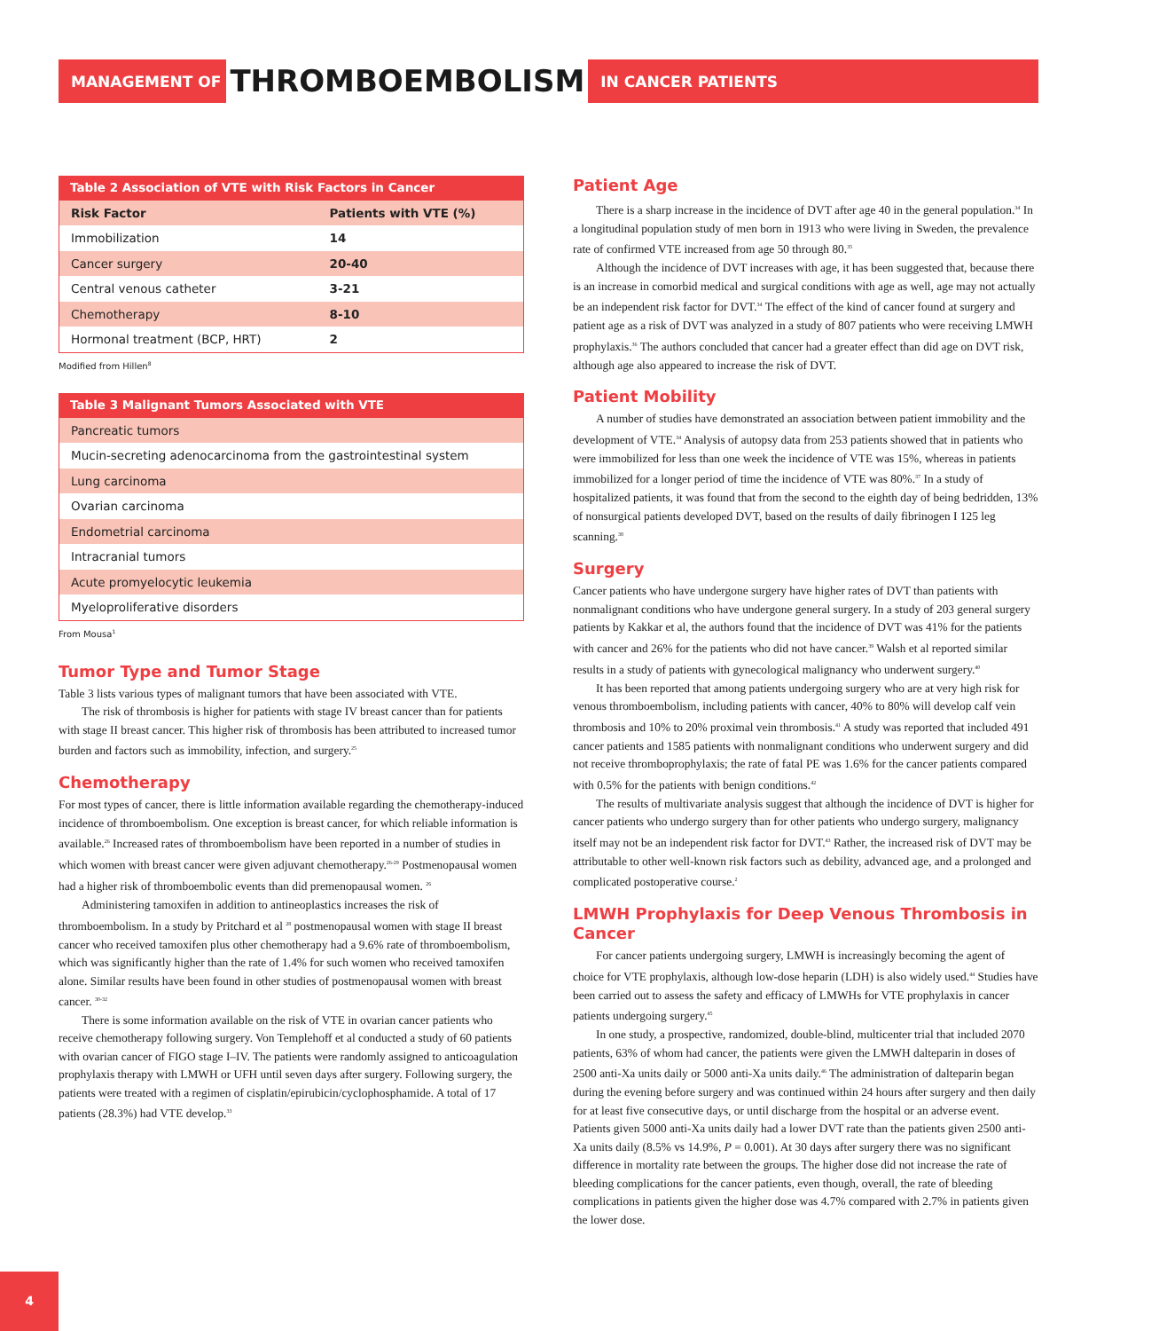MANAGEMENT OF THROMBOEMBOLISM IN CANCER PATIENTS
Table 2 Association of VTE with Risk Factors in Cancer
| Risk Factor | Patients with VTE (%) |
| --- | --- |
| Immobilization | 14 |
| Cancer surgery | 20-40 |
| Central venous catheter | 3-21 |
| Chemotherapy | 8-10 |
| Hormonal treatment (BCP, HRT) | 2 |
Modified from Hillen<sup>8</sup>
Table 3 Malignant Tumors Associated with VTE
| Pancreatic tumors |
| Mucin-secreting adenocarcinoma from the gastrointestinal system |
| Lung carcinoma |
| Ovarian carcinoma |
| Endometrial carcinoma |
| Intracranial tumors |
| Acute promyelocytic leukemia |
| Myeloproliferative disorders |
From Mousa<sup>1</sup>
Tumor Type and Tumor Stage
Table 3 lists various types of malignant tumors that have been associated with VTE.
The risk of thrombosis is higher for patients with stage IV breast cancer than for patients with stage II breast cancer. This higher risk of thrombosis has been attributed to increased tumor burden and factors such as immobility, infection, and surgery.<sup>25</sup>
Chemotherapy
For most types of cancer, there is little information available regarding the chemotherapy-induced incidence of thromboembolism. One exception is breast cancer, for which reliable information is available.<sup>26</sup> Increased rates of thromboembolism have been reported in a number of studies in which women with breast cancer were given adjuvant chemotherapy.<sup>26-29</sup> Postmenopausal women had a higher risk of thromboembolic events than did premenopausal women. <sup>26</sup>
Administering tamoxifen in addition to antineoplastics increases the risk of thromboembolism. In a study by Pritchard et al <sup>28</sup> postmenopausal women with stage II breast cancer who received tamoxifen plus other chemotherapy had a 9.6% rate of thromboembolism, which was significantly higher than the rate of 1.4% for such women who received tamoxifen alone. Similar results have been found in other studies of postmenopausal women with breast cancer. <sup>30-32</sup>
There is some information available on the risk of VTE in ovarian cancer patients who receive chemotherapy following surgery. Von Templehoff et al conducted a study of 60 patients with ovarian cancer of FIGO stage I–IV. The patients were randomly assigned to anticoagulation prophylaxis therapy with LMWH or UFH until seven days after surgery. Following surgery, the patients were treated with a regimen of cisplatin/epirubicin/cyclophosphamide. A total of 17 patients (28.3%) had VTE develop.<sup>33</sup>
Patient Age
There is a sharp increase in the incidence of DVT after age 40 in the general population.<sup>34</sup> In a longitudinal population study of men born in 1913 who were living in Sweden, the prevalence rate of confirmed VTE increased from age 50 through 80.<sup>35</sup>
Although the incidence of DVT increases with age, it has been suggested that, because there is an increase in comorbid medical and surgical conditions with age as well, age may not actually be an independent risk factor for DVT.<sup>34</sup> The effect of the kind of cancer found at surgery and patient age as a risk of DVT was analyzed in a study of 807 patients who were receiving LMWH prophylaxis.<sup>36</sup> The authors concluded that cancer had a greater effect than did age on DVT risk, although age also appeared to increase the risk of DVT.
Patient Mobility
A number of studies have demonstrated an association between patient immobility and the development of VTE.<sup>34</sup> Analysis of autopsy data from 253 patients showed that in patients who were immobilized for less than one week the incidence of VTE was 15%, whereas in patients immobilized for a longer period of time the incidence of VTE was 80%.<sup>37</sup> In a study of hospitalized patients, it was found that from the second to the eighth day of being bedridden, 13% of nonsurgical patients developed DVT, based on the results of daily fibrinogen I 125 leg scanning.<sup>38</sup>
Surgery
Cancer patients who have undergone surgery have higher rates of DVT than patients with nonmalignant conditions who have undergone general surgery. In a study of 203 general surgery patients by Kakkar et al, the authors found that the incidence of DVT was 41% for the patients with cancer and 26% for the patients who did not have cancer.<sup>39</sup> Walsh et al reported similar results in a study of patients with gynecological malignancy who underwent surgery.<sup>40</sup>
It has been reported that among patients undergoing surgery who are at very high risk for venous thromboembolism, including patients with cancer, 40% to 80% will develop calf vein thrombosis and 10% to 20% proximal vein thrombosis.<sup>41</sup> A study was reported that included 491 cancer patients and 1585 patients with nonmalignant conditions who underwent surgery and did not receive thromboprophylaxis; the rate of fatal PE was 1.6% for the cancer patients compared with 0.5% for the patients with benign conditions.<sup>42</sup>
The results of multivariate analysis suggest that although the incidence of DVT is higher for cancer patients who undergo surgery than for other patients who undergo surgery, malignancy itself may not be an independent risk factor for DVT.<sup>43</sup> Rather, the increased risk of DVT may be attributable to other well-known risk factors such as debility, advanced age, and a prolonged and complicated postoperative course.<sup>2</sup>
LMWH Prophylaxis for Deep Venous Thrombosis in Cancer
For cancer patients undergoing surgery, LMWH is increasingly becoming the agent of choice for VTE prophylaxis, although low-dose heparin (LDH) is also widely used.<sup>44</sup> Studies have been carried out to assess the safety and efficacy of LMWHs for VTE prophylaxis in cancer patients undergoing surgery.<sup>45</sup>
In one study, a prospective, randomized, double-blind, multicenter trial that included 2070 patients, 63% of whom had cancer, the patients were given the LMWH dalteparin in doses of 2500 anti-Xa units daily or 5000 anti-Xa units daily.<sup>46</sup> The administration of dalteparin began during the evening before surgery and was continued within 24 hours after surgery and then daily for at least five consecutive days, or until discharge from the hospital or an adverse event. Patients given 5000 anti-Xa units daily had a lower DVT rate than the patients given 2500 anti-Xa units daily (8.5% vs 14.9%, P = 0.001). At 30 days after surgery there was no significant difference in mortality rate between the groups. The higher dose did not increase the rate of bleeding complications for the cancer patients, even though, overall, the rate of bleeding complications in patients given the higher dose was 4.7% compared with 2.7% in patients given the lower dose.
4